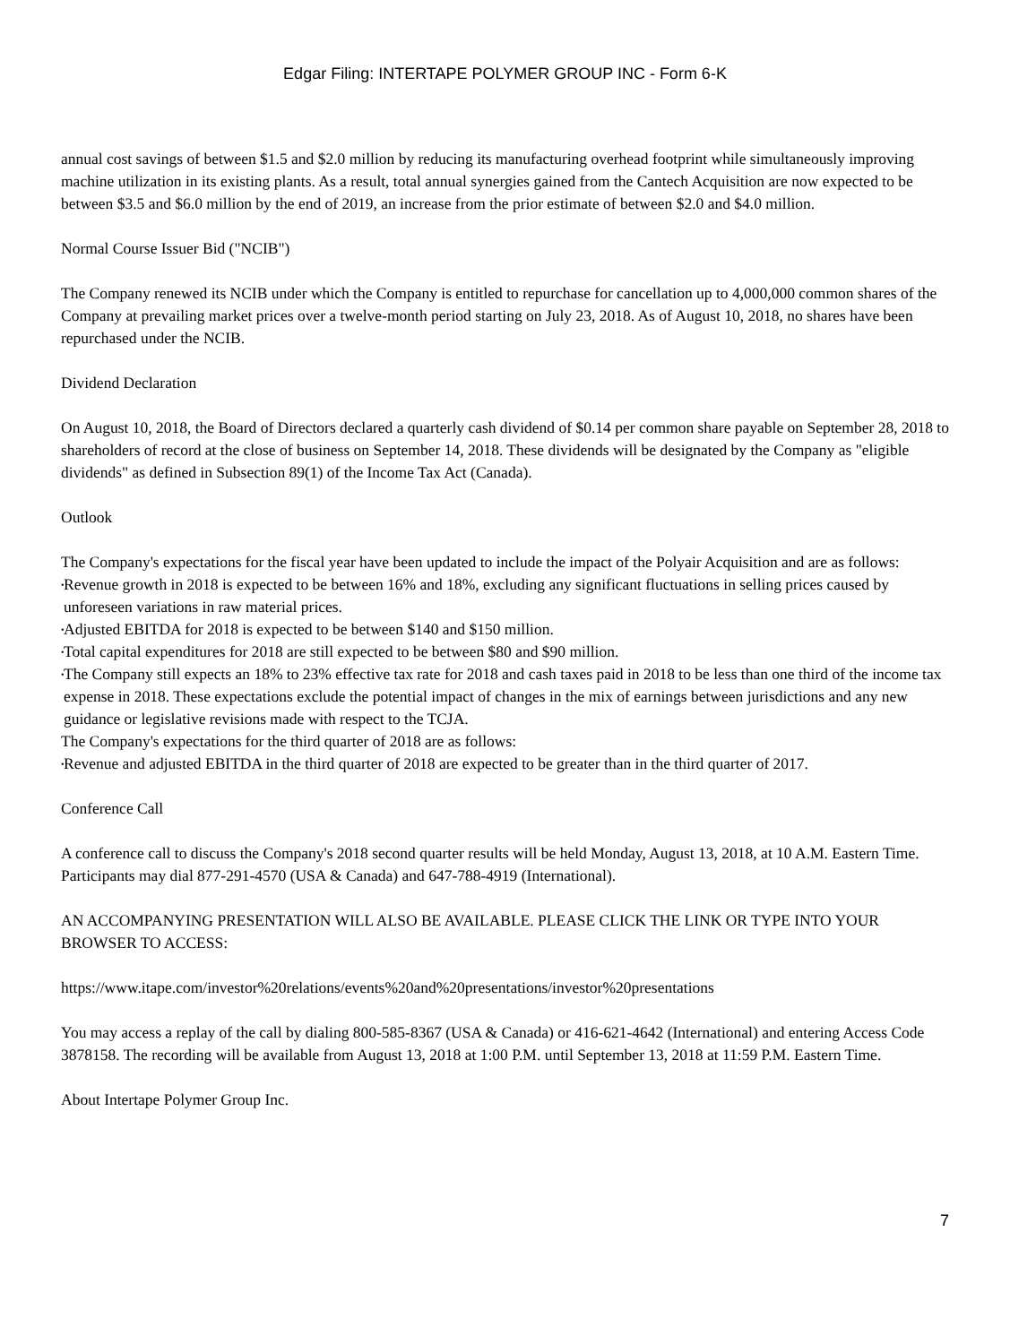Edgar Filing: INTERTAPE POLYMER GROUP INC - Form 6-K
annual cost savings of between $1.5 and $2.0 million by reducing its manufacturing overhead footprint while simultaneously improving machine utilization in its existing plants. As a result, total annual synergies gained from the Cantech Acquisition are now expected to be between $3.5 and $6.0 million by the end of 2019, an increase from the prior estimate of between $2.0 and $4.0 million.
Normal Course Issuer Bid ("NCIB")
The Company renewed its NCIB under which the Company is entitled to repurchase for cancellation up to 4,000,000 common shares of the Company at prevailing market prices over a twelve-month period starting on July 23, 2018. As of August 10, 2018, no shares have been repurchased under the NCIB.
Dividend Declaration
On August 10, 2018, the Board of Directors declared a quarterly cash dividend of $0.14 per common share payable on September 28, 2018 to shareholders of record at the close of business on September 14, 2018. These dividends will be designated by the Company as "eligible dividends" as defined in Subsection 89(1) of the Income Tax Act (Canada).
Outlook
The Company's expectations for the fiscal year have been updated to include the impact of the Polyair Acquisition and are as follows:
• Revenue growth in 2018 is expected to be between 16% and 18%, excluding any significant fluctuations in selling prices caused by unforeseen variations in raw material prices.
• Adjusted EBITDA for 2018 is expected to be between $140 and $150 million.
• Total capital expenditures for 2018 are still expected to be between $80 and $90 million.
• The Company still expects an 18% to 23% effective tax rate for 2018 and cash taxes paid in 2018 to be less than one third of the income tax expense in 2018. These expectations exclude the potential impact of changes in the mix of earnings between jurisdictions and any new guidance or legislative revisions made with respect to the TCJA.
The Company's expectations for the third quarter of 2018 are as follows:
• Revenue and adjusted EBITDA in the third quarter of 2018 are expected to be greater than in the third quarter of 2017.
Conference Call
A conference call to discuss the Company's 2018 second quarter results will be held Monday, August 13, 2018, at 10 A.M. Eastern Time. Participants may dial 877-291-4570 (USA & Canada) and 647-788-4919 (International).
AN ACCOMPANYING PRESENTATION WILL ALSO BE AVAILABLE. PLEASE CLICK THE LINK OR TYPE INTO YOUR BROWSER TO ACCESS:
https://www.itape.com/investor%20relations/events%20and%20presentations/investor%20presentations
You may access a replay of the call by dialing 800-585-8367 (USA & Canada) or 416-621-4642 (International) and entering Access Code 3878158. The recording will be available from August 13, 2018 at 1:00 P.M. until September 13, 2018 at 11:59 P.M. Eastern Time.
About Intertape Polymer Group Inc.
7